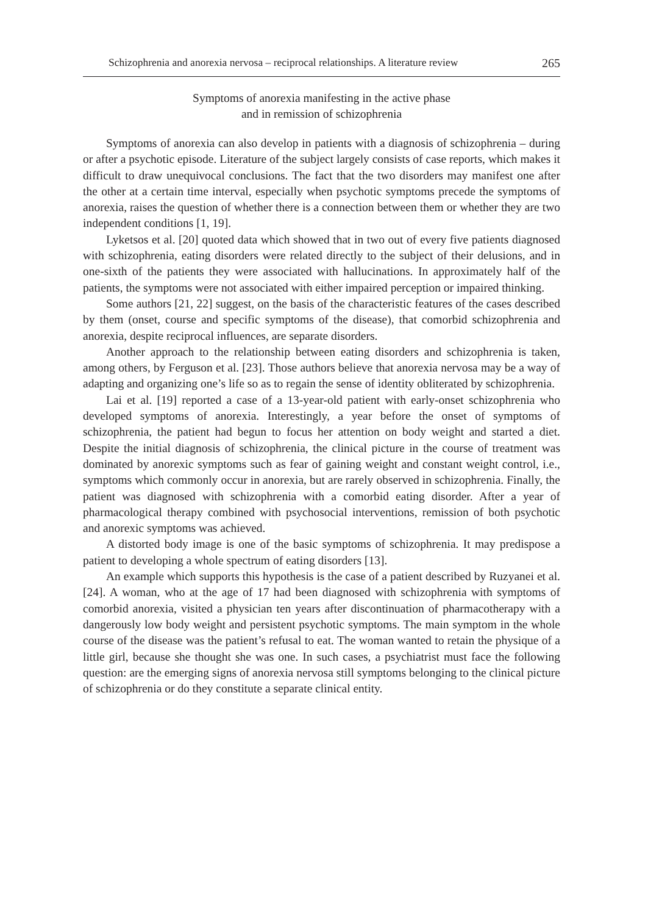Schizophrenia and anorexia nervosa – reciprocal relationships. A literature review 265
Symptoms of anorexia manifesting in the active phase
and in remission of schizophrenia
Symptoms of anorexia can also develop in patients with a diagnosis of schizophrenia – during or after a psychotic episode. Literature of the subject largely consists of case reports, which makes it difficult to draw unequivocal conclusions. The fact that the two disorders may manifest one after the other at a certain time interval, especially when psychotic symptoms precede the symptoms of anorexia, raises the question of whether there is a connection between them or whether they are two independent conditions [1, 19].
Lyketsos et al. [20] quoted data which showed that in two out of every five patients diagnosed with schizophrenia, eating disorders were related directly to the subject of their delusions, and in one-sixth of the patients they were associated with hallucinations. In approximately half of the patients, the symptoms were not associated with either impaired perception or impaired thinking.
Some authors [21, 22] suggest, on the basis of the characteristic features of the cases described by them (onset, course and specific symptoms of the disease), that comorbid schizophrenia and anorexia, despite reciprocal influences, are separate disorders.
Another approach to the relationship between eating disorders and schizophrenia is taken, among others, by Ferguson et al. [23]. Those authors believe that anorexia nervosa may be a way of adapting and organizing one’s life so as to regain the sense of identity obliterated by schizophrenia.
Lai et al. [19] reported a case of a 13-year-old patient with early-onset schizophrenia who developed symptoms of anorexia. Interestingly, a year before the onset of symptoms of schizophrenia, the patient had begun to focus her attention on body weight and started a diet. Despite the initial diagnosis of schizophrenia, the clinical picture in the course of treatment was dominated by anorexic symptoms such as fear of gaining weight and constant weight control, i.e., symptoms which commonly occur in anorexia, but are rarely observed in schizophrenia. Finally, the patient was diagnosed with schizophrenia with a comorbid eating disorder. After a year of pharmacological therapy combined with psychosocial interventions, remission of both psychotic and anorexic symptoms was achieved.
A distorted body image is one of the basic symptoms of schizophrenia. It may predispose a patient to developing a whole spectrum of eating disorders [13].
An example which supports this hypothesis is the case of a patient described by Ruzyanei et al. [24]. A woman, who at the age of 17 had been diagnosed with schizophrenia with symptoms of comorbid anorexia, visited a physician ten years after discontinuation of pharmacotherapy with a dangerously low body weight and persistent psychotic symptoms. The main symptom in the whole course of the disease was the patient’s refusal to eat. The woman wanted to retain the physique of a little girl, because she thought she was one. In such cases, a psychiatrist must face the following question: are the emerging signs of anorexia nervosa still symptoms belonging to the clinical picture of schizophrenia or do they constitute a separate clinical entity.